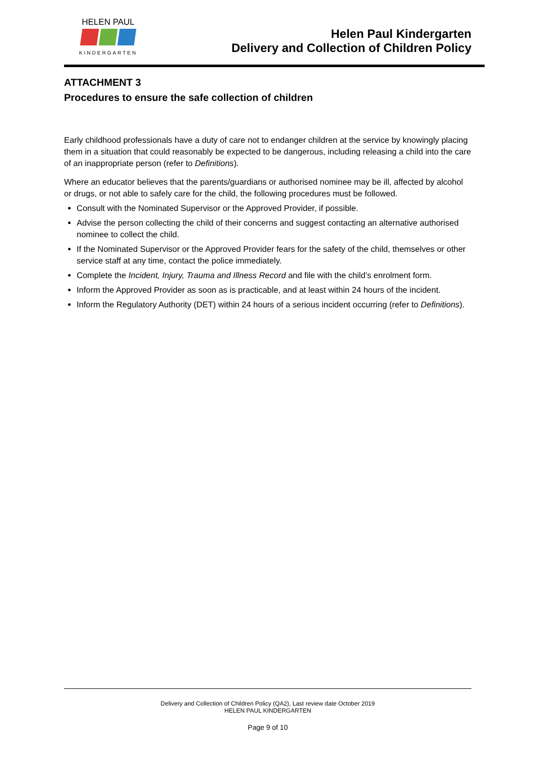HELEN PAUL
KINDERGARTEN
Helen Paul Kindergarten
Delivery and Collection of Children Policy
ATTACHMENT 3
Procedures to ensure the safe collection of children
Early childhood professionals have a duty of care not to endanger children at the service by knowingly placing them in a situation that could reasonably be expected to be dangerous, including releasing a child into the care of an inappropriate person (refer to Definitions).
Where an educator believes that the parents/guardians or authorised nominee may be ill, affected by alcohol or drugs, or not able to safely care for the child, the following procedures must be followed.
Consult with the Nominated Supervisor or the Approved Provider, if possible.
Advise the person collecting the child of their concerns and suggest contacting an alternative authorised nominee to collect the child.
If the Nominated Supervisor or the Approved Provider fears for the safety of the child, themselves or other service staff at any time, contact the police immediately.
Complete the Incident, Injury, Trauma and Illness Record and file with the child’s enrolment form.
Inform the Approved Provider as soon as is practicable, and at least within 24 hours of the incident.
Inform the Regulatory Authority (DET) within 24 hours of a serious incident occurring (refer to Definitions).
Delivery and Collection of Children Policy (QA2), Last review date October 2019
HELEN PAUL KINDERGARTEN
Page 9 of 10